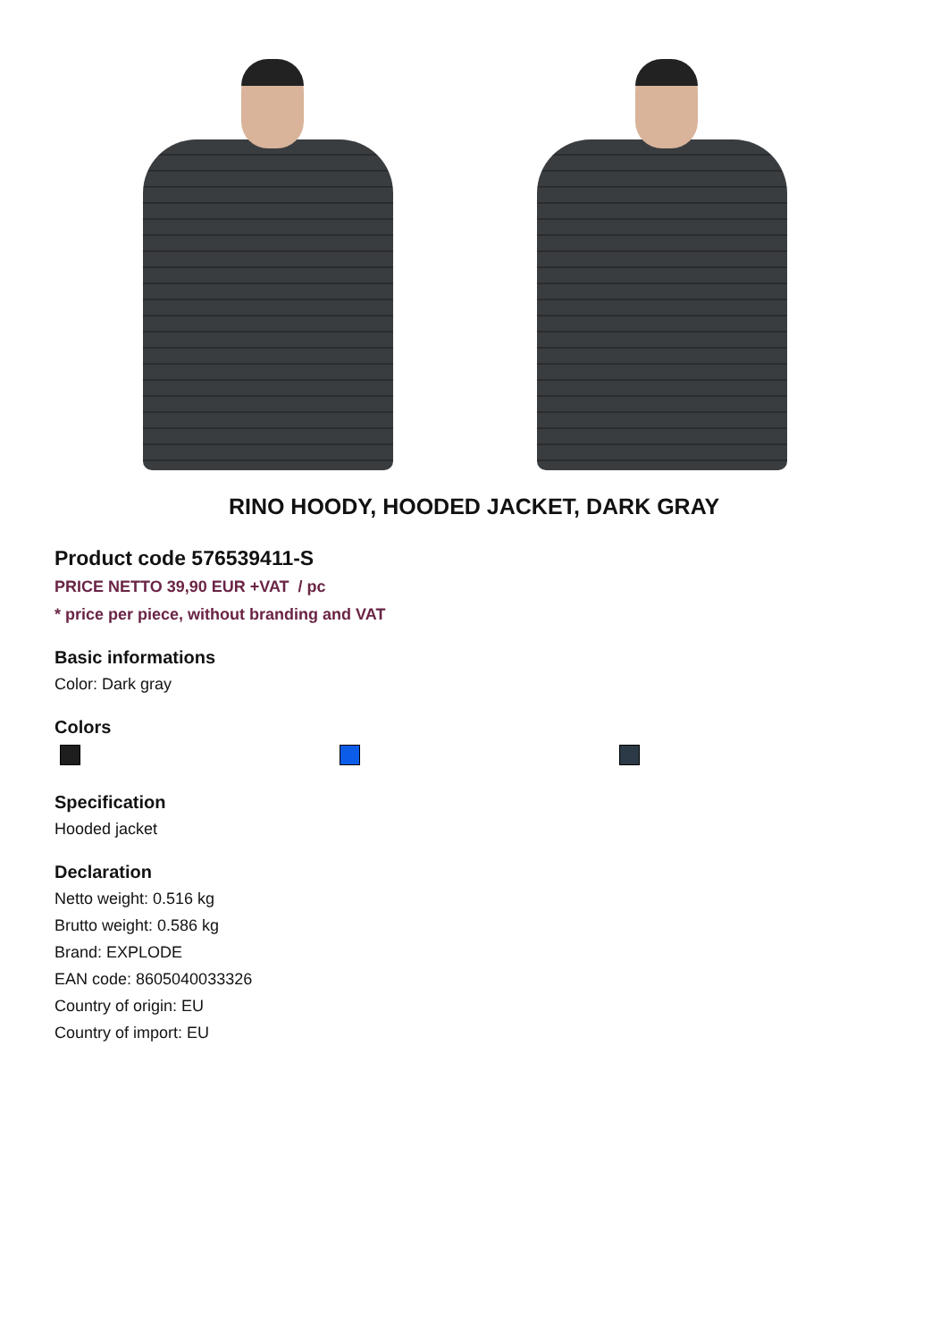RINO HOODY, HOODED JACKET, DARK GRAY
Product code 576539411-S
PRICE NETTO 39,90 EUR +VAT / pc
* price per piece, without branding and VAT
Basic informations
Color: Dark gray
Colors
Specification
Hooded jacket
Declaration
Netto weight: 0.516 kg
Brutto weight: 0.586 kg
Brand: EXPLODE
EAN code: 8605040033326
Country of origin: EU
Country of import: EU